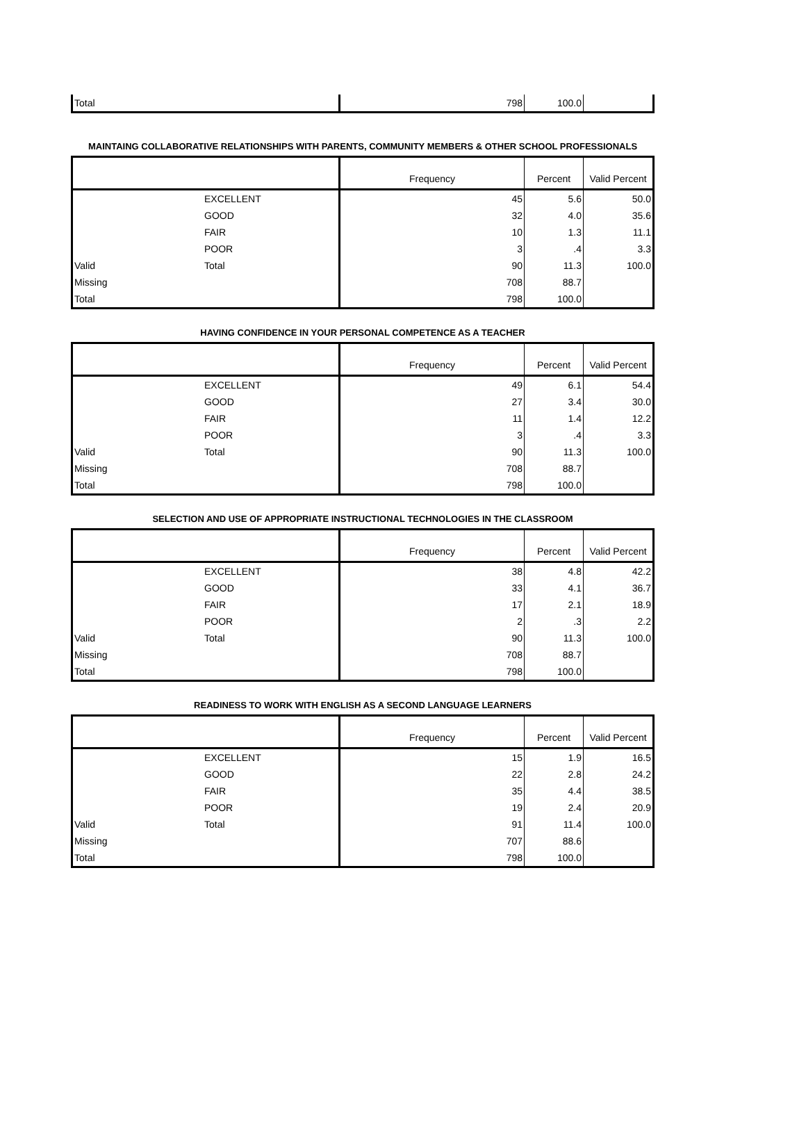| Total | | 798 | 100.0 | |
MAINTAING COLLABORATIVE RELATIONSHIPS WITH PARENTS, COMMUNITY MEMBERS & OTHER SCHOOL PROFESSIONALS
| | | Frequency | Percent | Valid Percent |
| | EXCELLENT | 45 | 5.6 | 50.0 |
| | GOOD | 32 | 4.0 | 35.6 |
| | FAIR | 10 | 1.3 | 11.1 |
| | POOR | 3 | .4 | 3.3 |
| Valid | Total | 90 | 11.3 | 100.0 |
| Missing | | 708 | 88.7 | |
| Total | | 798 | 100.0 | |
HAVING CONFIDENCE IN YOUR PERSONAL COMPETENCE AS A TEACHER
| | | Frequency | Percent | Valid Percent |
| | EXCELLENT | 49 | 6.1 | 54.4 |
| | GOOD | 27 | 3.4 | 30.0 |
| | FAIR | 11 | 1.4 | 12.2 |
| | POOR | 3 | .4 | 3.3 |
| Valid | Total | 90 | 11.3 | 100.0 |
| Missing | | 708 | 88.7 | |
| Total | | 798 | 100.0 | |
SELECTION AND USE OF APPROPRIATE INSTRUCTIONAL TECHNOLOGIES IN THE CLASSROOM
| | | Frequency | Percent | Valid Percent |
| | EXCELLENT | 38 | 4.8 | 42.2 |
| | GOOD | 33 | 4.1 | 36.7 |
| | FAIR | 17 | 2.1 | 18.9 |
| | POOR | 2 | .3 | 2.2 |
| Valid | Total | 90 | 11.3 | 100.0 |
| Missing | | 708 | 88.7 | |
| Total | | 798 | 100.0 | |
READINESS TO WORK WITH ENGLISH AS A SECOND LANGUAGE LEARNERS
| | | Frequency | Percent | Valid Percent |
| | EXCELLENT | 15 | 1.9 | 16.5 |
| | GOOD | 22 | 2.8 | 24.2 |
| | FAIR | 35 | 4.4 | 38.5 |
| | POOR | 19 | 2.4 | 20.9 |
| Valid | Total | 91 | 11.4 | 100.0 |
| Missing | | 707 | 88.6 | |
| Total | | 798 | 100.0 | |